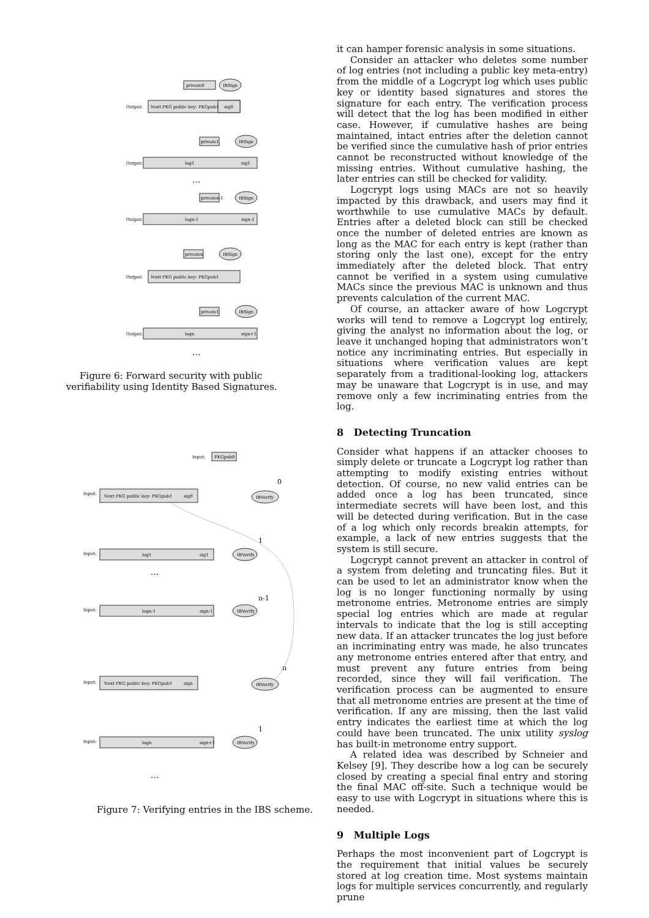private0
IBSign
Next PKG public key: PKGpub1
sig0
Output:
private1
IBSign
log1
sig1
Output:
...
privaten-1
IBSign
logn-1
sign-1
Output:
privaten
IBSign
Next PKG public key: PKGpub1
Output:
private1
IBSign
logn
sign+1
Output:
...
Figure 6: Forward security with public verifiability using Identity Based Signatures.
Input:
PKGpub0
Input:
Next PKG public key: PKGpub1
sig0
IBVerify
0
Input:
log1
sig1
IBVerify
1
...
Input:
logn-1
sign-1
IBVerify
n-1
Input:
Next PKG public key: PKGpub1
sign
IBVerify
n
Input:
logn
sign+1
IBVerify
1
...
Figure 7: Verifying entries in the IBS scheme.
it can hamper forensic analysis in some situations.
Consider an attacker who deletes some number of log entries (not including a public key meta-entry) from the middle of a Logcrypt log which uses public key or identity based signatures and stores the signature for each entry. The verification process will detect that the log has been modified in either case. However, if cumulative hashes are being maintained, intact entries after the deletion cannot be verified since the cumulative hash of prior entries cannot be reconstructed without knowledge of the missing entries. Without cumulative hashing, the later entries can still be checked for validity.
Logcrypt logs using MACs are not so heavily impacted by this drawback, and users may find it worthwhile to use cumulative MACs by default. Entries after a deleted block can still be checked once the number of deleted entries are known as long as the MAC for each entry is kept (rather than storing only the last one), except for the entry immediately after the deleted block. That entry cannot be verified in a system using cumulative MACs since the previous MAC is unknown and thus prevents calculation of the current MAC.
Of course, an attacker aware of how Logcrypt works will tend to remove a Logcrypt log entirely, giving the analyst no information about the log, or leave it unchanged hoping that administrators won’t notice any incriminating entries. But especially in situations where verification values are kept separately from a traditional-looking log, attackers may be unaware that Logcrypt is in use, and may remove only a few incriminating entries from the log.
8 Detecting Truncation
Consider what happens if an attacker chooses to simply delete or truncate a Logcrypt log rather than attempting to modify existing entries without detection. Of course, no new valid entries can be added once a log has been truncated, since intermediate secrets will have been lost, and this will be detected during verification. But in the case of a log which only records breakin attempts, for example, a lack of new entries suggests that the system is still secure.
Logcrypt cannot prevent an attacker in control of a system from deleting and truncating files. But it can be used to let an administrator know when the log is no longer functioning normally by using metronome entries. Metronome entries are simply special log entries which are made at regular intervals to indicate that the log is still accepting new data. If an attacker truncates the log just before an incriminating entry was made, he also truncates any metronome entries entered after that entry, and must prevent any future entries from being recorded, since they will fail verification. The verification process can be augmented to ensure that all metronome entries are present at the time of verification. If any are missing, then the last valid entry indicates the earliest time at which the log could have been truncated. The unix utility syslog has built-in metronome entry support.
A related idea was described by Schneier and Kelsey [9]. They describe how a log can be securely closed by creating a special final entry and storing the final MAC off-site. Such a technique would be easy to use with Logcrypt in situations where this is needed.
9 Multiple Logs
Perhaps the most inconvenient part of Logcrypt is the requirement that initial values be securely stored at log creation time. Most systems maintain logs for multiple services concurrently, and regularly prune